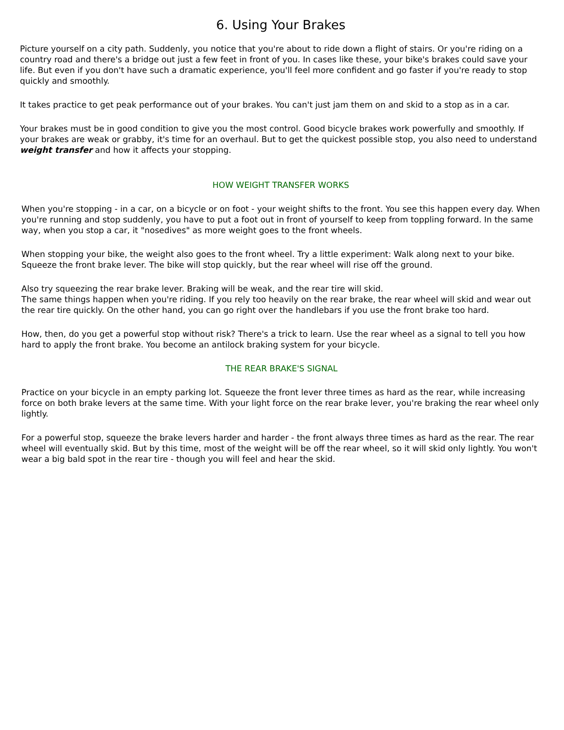6. Using Your Brakes
Picture yourself on a city path. Suddenly, you notice that you're about to ride down a flight of stairs. Or you're riding on a country road and there's a bridge out just a few feet in front of you. In cases like these, your bike's brakes could save your life. But even if you don't have such a dramatic experience, you'll feel more confident and go faster if you're ready to stop quickly and smoothly.
It takes practice to get peak performance out of your brakes. You can't just jam them on and skid to a stop as in a car.
Your brakes must be in good condition to give you the most control. Good bicycle brakes work powerfully and smoothly. If your brakes are weak or grabby, it's time for an overhaul. But to get the quickest possible stop, you also need to understand weight transfer and how it affects your stopping.
HOW WEIGHT TRANSFER WORKS
When you're stopping - in a car, on a bicycle or on foot - your weight shifts to the front. You see this happen every day. When you're running and stop suddenly, you have to put a foot out in front of yourself to keep from toppling forward. In the same way, when you stop a car, it "nosedives" as more weight goes to the front wheels.
When stopping your bike, the weight also goes to the front wheel. Try a little experiment: Walk along next to your bike. Squeeze the front brake lever. The bike will stop quickly, but the rear wheel will rise off the ground.
Also try squeezing the rear brake lever. Braking will be weak, and the rear tire will skid.
The same things happen when you're riding. If you rely too heavily on the rear brake, the rear wheel will skid and wear out the rear tire quickly. On the other hand, you can go right over the handlebars if you use the front brake too hard.
How, then, do you get a powerful stop without risk? There's a trick to learn. Use the rear wheel as a signal to tell you how hard to apply the front brake. You become an antilock braking system for your bicycle.
THE REAR BRAKE'S SIGNAL
Practice on your bicycle in an empty parking lot. Squeeze the front lever three times as hard as the rear, while increasing force on both brake levers at the same time. With your light force on the rear brake lever, you're braking the rear wheel only lightly.
For a powerful stop, squeeze the brake levers harder and harder - the front always three times as hard as the rear. The rear wheel will eventually skid. But by this time, most of the weight will be off the rear wheel, so it will skid only lightly. You won't wear a big bald spot in the rear tire - though you will feel and hear the skid.